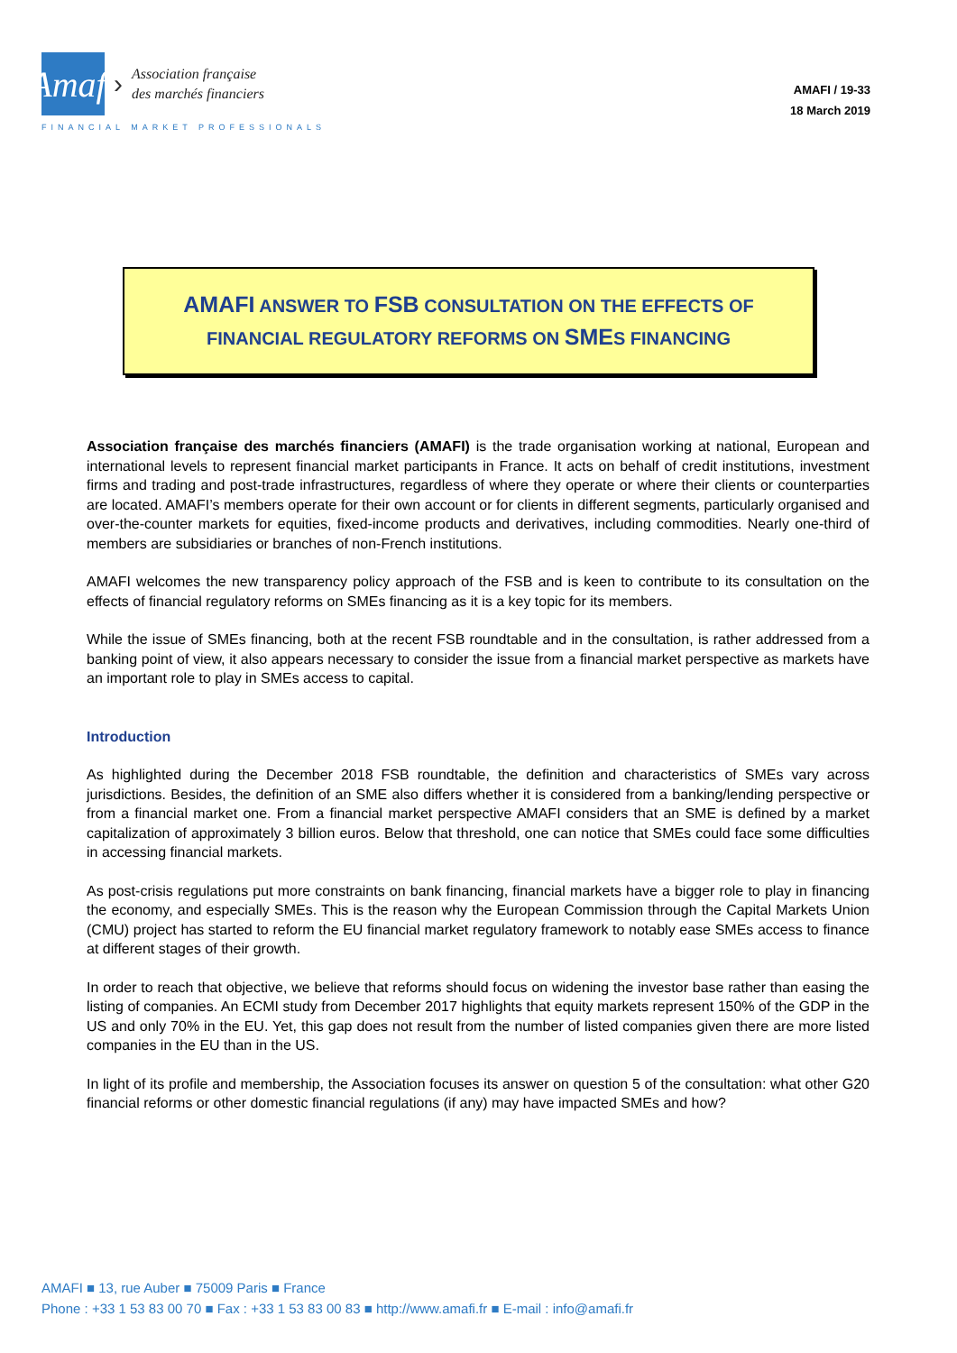Amafi
›
Association française
des marchés financiers
FINANCIAL MARKET PROFESSIONALS
AMAFI / 19-33
18 March 2019
AMAFI ANSWER TO FSB CONSULTATION ON THE EFFECTS OF
FINANCIAL REGULATORY REFORMS ON SMES FINANCING
Association française des marchés financiers (AMAFI) is the trade organisation working at national, European and international levels to represent financial market participants in France. It acts on behalf of credit institutions, investment firms and trading and post-trade infrastructures, regardless of where they operate or where their clients or counterparties are located. AMAFI’s members operate for their own account or for clients in different segments, particularly organised and over-the-counter markets for equities, fixed-income products and derivatives, including commodities. Nearly one-third of members are subsidiaries or branches of non-French institutions.
AMAFI welcomes the new transparency policy approach of the FSB and is keen to contribute to its consultation on the effects of financial regulatory reforms on SMEs financing as it is a key topic for its members.
While the issue of SMEs financing, both at the recent FSB roundtable and in the consultation, is rather addressed from a banking point of view, it also appears necessary to consider the issue from a financial market perspective as markets have an important role to play in SMEs access to capital.
Introduction
As highlighted during the December 2018 FSB roundtable, the definition and characteristics of SMEs vary across jurisdictions. Besides, the definition of an SME also differs whether it is considered from a banking/lending perspective or from a financial market one. From a financial market perspective AMAFI considers that an SME is defined by a market capitalization of approximately 3 billion euros. Below that threshold, one can notice that SMEs could face some difficulties in accessing financial markets.
As post-crisis regulations put more constraints on bank financing, financial markets have a bigger role to play in financing the economy, and especially SMEs. This is the reason why the European Commission through the Capital Markets Union (CMU) project has started to reform the EU financial market regulatory framework to notably ease SMEs access to finance at different stages of their growth.
In order to reach that objective, we believe that reforms should focus on widening the investor base rather than easing the listing of companies. An ECMI study from December 2017 highlights that equity markets represent 150% of the GDP in the US and only 70% in the EU. Yet, this gap does not result from the number of listed companies given there are more listed companies in the EU than in the US.
In light of its profile and membership, the Association focuses its answer on question 5 of the consultation: what other G20 financial reforms or other domestic financial regulations (if any) may have impacted SMEs and how?
AMAFI ■ 13, rue Auber ■ 75009 Paris ■ France
Phone : +33 1 53 83 00 70 ■ Fax : +33 1 53 83 00 83 ■ http://www.amafi.fr ■ E-mail : info@amafi.fr